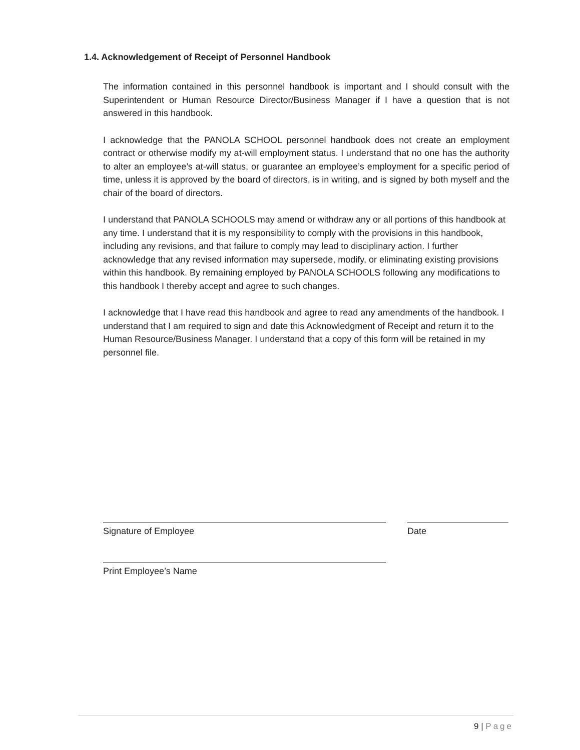1.4. Acknowledgement of Receipt of Personnel Handbook
The information contained in this personnel handbook is important and I should consult with the Superintendent or Human Resource Director/Business Manager if I have a question that is not answered in this handbook.
I acknowledge that the PANOLA SCHOOL personnel handbook does not create an employment contract or otherwise modify my at-will employment status. I understand that no one has the authority to alter an employee’s at-will status, or guarantee an employee’s employment for a specific period of time, unless it is approved by the board of directors, is in writing, and is signed by both myself and the chair of the board of directors.
I understand that PANOLA SCHOOLS may amend or withdraw any or all portions of this handbook at any time. I understand that it is my responsibility to comply with the provisions in this handbook, including any revisions, and that failure to comply may lead to disciplinary action. I further acknowledge that any revised information may supersede, modify, or eliminating existing provisions within this handbook. By remaining employed by PANOLA SCHOOLS following any modifications to this handbook I thereby accept and agree to such changes.
I acknowledge that I have read this handbook and agree to read any amendments of the handbook. I understand that I am required to sign and date this Acknowledgment of Receipt and return it to the Human Resource/Business Manager. I understand that a copy of this form will be retained in my personnel file.
Signature of Employee Date
Print Employee’s Name
9 | Page